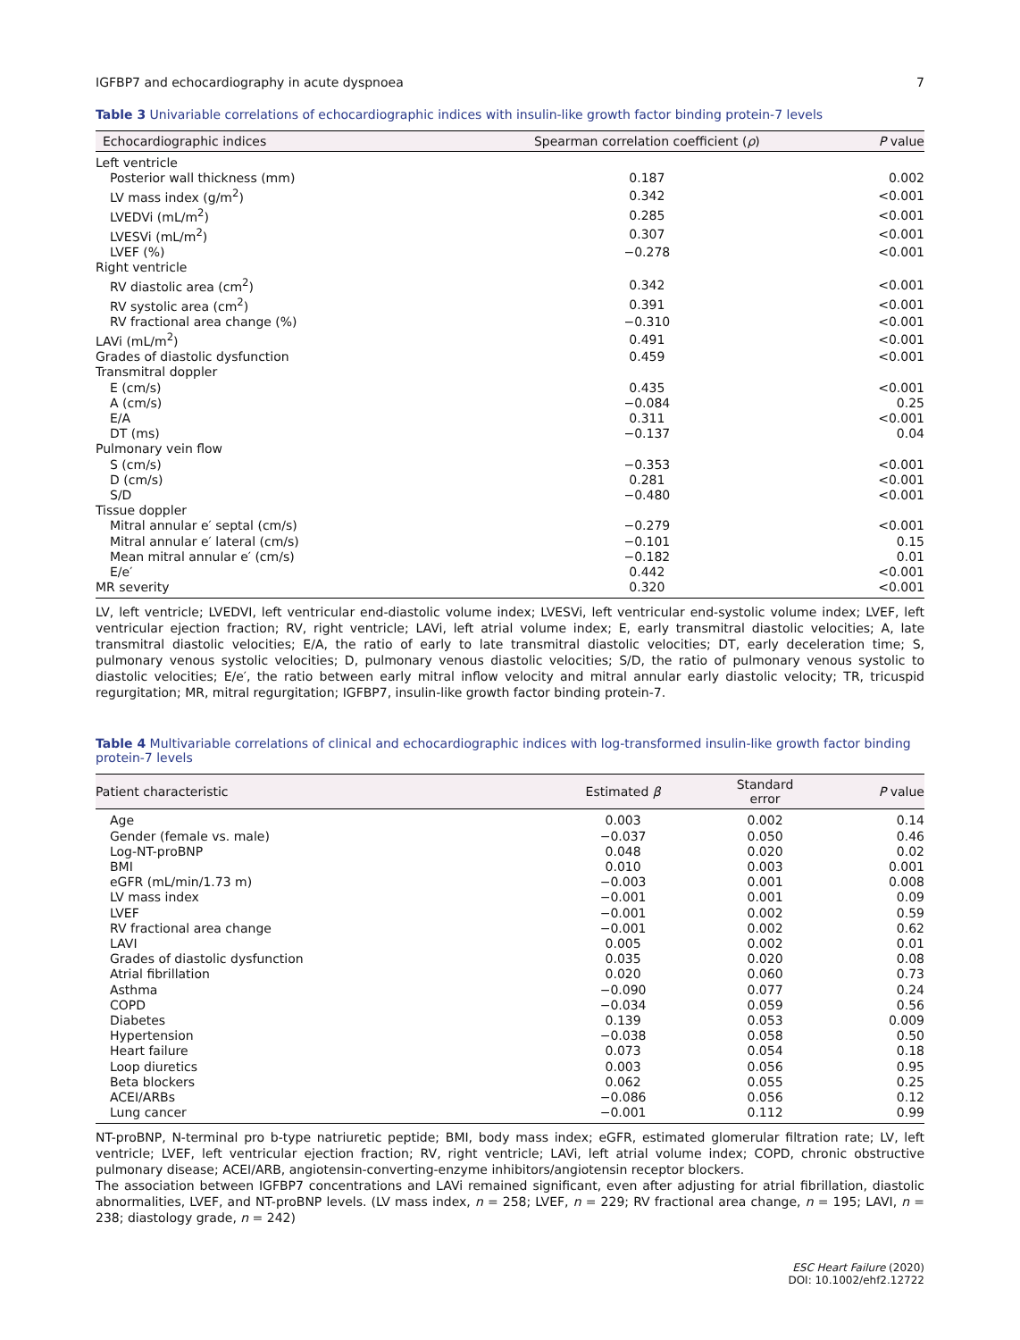IGFBP7 and echocardiography in acute dyspnoea 7
Table 3 Univariable correlations of echocardiographic indices with insulin-like growth factor binding protein-7 levels
| Echocardiographic indices | Spearman correlation coefficient ( ρ ) | P value |
| --- | --- | --- |
| Left ventricle | | |
| Posterior wall thickness (mm) | 0.187 | 0.002 |
| LV mass index (g/m<sup>2</sup>) | 0.342 | <0.001 |
| LVEDVi (mL/m<sup>2</sup>) | 0.285 | <0.001 |
| LVESVi (mL/m<sup>2</sup>) | 0.307 | <0.001 |
| LVEF (%) | −0.278 | <0.001 |
| Right ventricle | | |
| RV diastolic area (cm<sup>2</sup>) | 0.342 | <0.001 |
| RV systolic area (cm<sup>2</sup>) | 0.391 | <0.001 |
| RV fractional area change (%) | −0.310 | <0.001 |
| LAVi (mL/m<sup>2</sup>) | 0.491 | <0.001 |
| Grades of diastolic dysfunction | 0.459 | <0.001 |
| Transmitral doppler | | |
| E (cm/s) | 0.435 | <0.001 |
| A (cm/s) | −0.084 | 0.25 |
| E/A | 0.311 | <0.001 |
| DT (ms) | −0.137 | 0.04 |
| Pulmonary vein flow | | |
| S (cm/s) | −0.353 | <0.001 |
| D (cm/s) | 0.281 | <0.001 |
| S/D | −0.480 | <0.001 |
| Tissue doppler | | |
| Mitral annular e′ septal (cm/s) | −0.279 | <0.001 |
| Mitral annular e′ lateral (cm/s) | −0.101 | 0.15 |
| Mean mitral annular e′ (cm/s) | −0.182 | 0.01 |
| E/e′ | 0.442 | <0.001 |
| MR severity | 0.320 | <0.001 |
LV, left ventricle; LVEDVI, left ventricular end-diastolic volume index; LVESVi, left ventricular end-systolic volume index; LVEF, left ventricular ejection fraction; RV, right ventricle; LAVi, left atrial volume index; E, early transmitral diastolic velocities; A, late transmitral diastolic velocities; E/A, the ratio of early to late transmitral diastolic velocities; DT, early deceleration time; S, pulmonary venous systolic velocities; D, pulmonary venous diastolic velocities; S/D, the ratio of pulmonary venous systolic to diastolic velocities; E/e′, the ratio between early mitral inflow velocity and mitral annular early diastolic velocity; TR, tricuspid regurgitation; MR, mitral regurgitation; IGFBP7, insulin-like growth factor binding protein-7.
Table 4 Multivariable correlations of clinical and echocardiographic indices with log-transformed insulin-like growth factor binding protein-7 levels
| Patient characteristic | Estimated β | Standard error | P value |
| --- | --- | --- | --- |
| Age | 0.003 | 0.002 | 0.14 |
| Gender (female vs. male) | −0.037 | 0.050 | 0.46 |
| Log-NT-proBNP | 0.048 | 0.020 | 0.02 |
| BMI | 0.010 | 0.003 | 0.001 |
| eGFR (mL/min/1.73 m) | −0.003 | 0.001 | 0.008 |
| LV mass index | −0.001 | 0.001 | 0.09 |
| LVEF | −0.001 | 0.002 | 0.59 |
| RV fractional area change | −0.001 | 0.002 | 0.62 |
| LAVI | 0.005 | 0.002 | 0.01 |
| Grades of diastolic dysfunction | 0.035 | 0.020 | 0.08 |
| Atrial fibrillation | 0.020 | 0.060 | 0.73 |
| Asthma | −0.090 | 0.077 | 0.24 |
| COPD | −0.034 | 0.059 | 0.56 |
| Diabetes | 0.139 | 0.053 | 0.009 |
| Hypertension | −0.038 | 0.058 | 0.50 |
| Heart failure | 0.073 | 0.054 | 0.18 |
| Loop diuretics | 0.003 | 0.056 | 0.95 |
| Beta blockers | 0.062 | 0.055 | 0.25 |
| ACEI/ARBs | −0.086 | 0.056 | 0.12 |
| Lung cancer | −0.001 | 0.112 | 0.99 |
NT-proBNP, N-terminal pro b-type natriuretic peptide; BMI, body mass index; eGFR, estimated glomerular filtration rate; LV, left ventricle; LVEF, left ventricular ejection fraction; RV, right ventricle; LAVi, left atrial volume index; COPD, chronic obstructive pulmonary disease; ACEI/ARB, angiotensin-converting-enzyme inhibitors/angiotensin receptor blockers.
The association between IGFBP7 concentrations and LAVi remained significant, even after adjusting for atrial fibrillation, diastolic abnormalities, LVEF, and NT-proBNP levels. (LV mass index, n = 258; LVEF, n = 229; RV fractional area change, n = 195; LAVI, n = 238; diastology grade, n = 242)
ESC Heart Failure (2020)
DOI: 10.1002/ehf2.12722